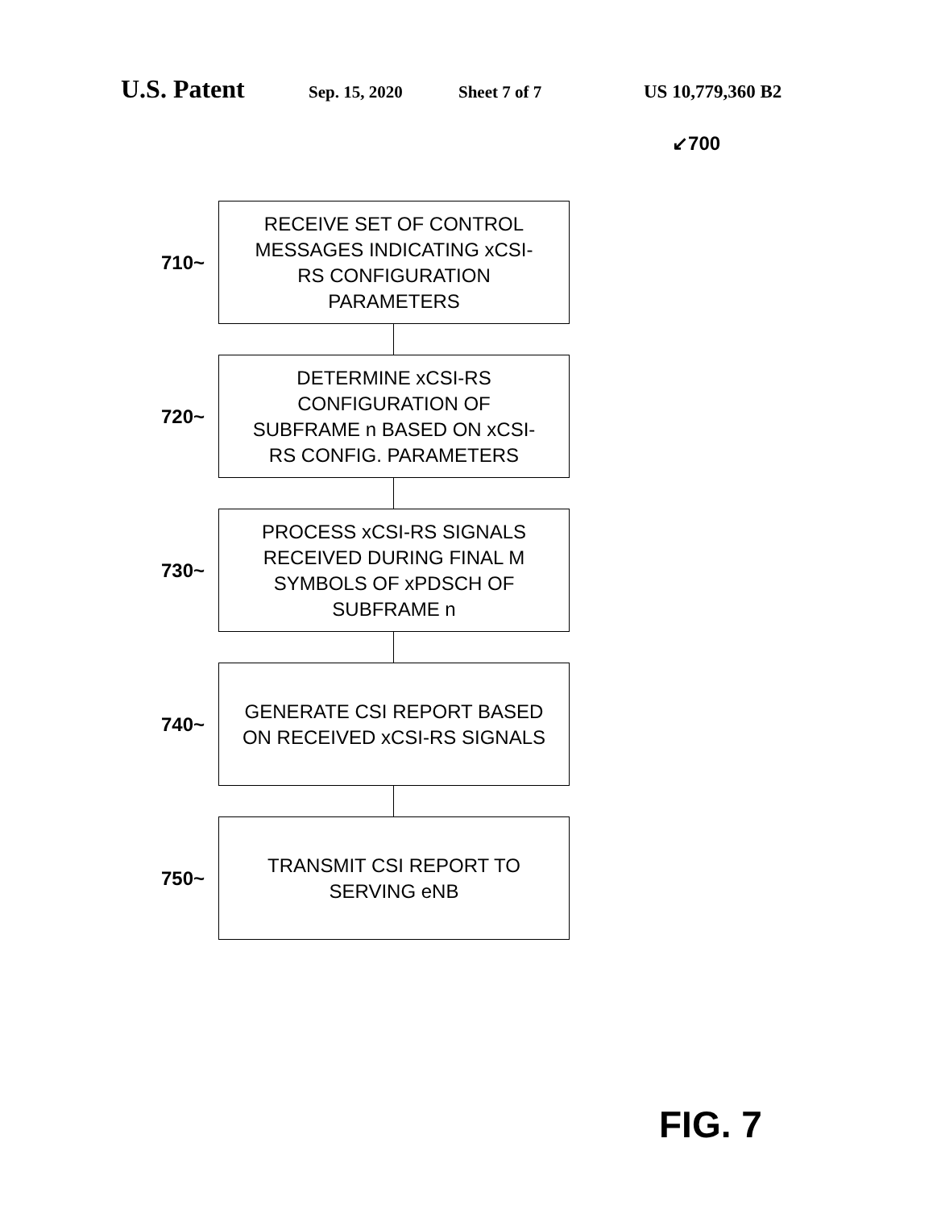U.S. Patent Sep. 15, 2020 Sheet 7 of 7 US 10,779,360 B2
↙700
710~
RECEIVE SET OF CONTROL
MESSAGES INDICATING xCSI-
RS CONFIGURATION
PARAMETERS
720~
DETERMINE xCSI-RS
CONFIGURATION OF
SUBFRAME n BASED ON xCSI-
RS CONFIG. PARAMETERS
730~
PROCESS xCSI-RS SIGNALS
RECEIVED DURING FINAL M
SYMBOLS OF xPDSCH OF
SUBFRAME n
740~
GENERATE CSI REPORT BASED
ON RECEIVED xCSI-RS SIGNALS
750~
TRANSMIT CSI REPORT TO
SERVING eNB
FIG. 7